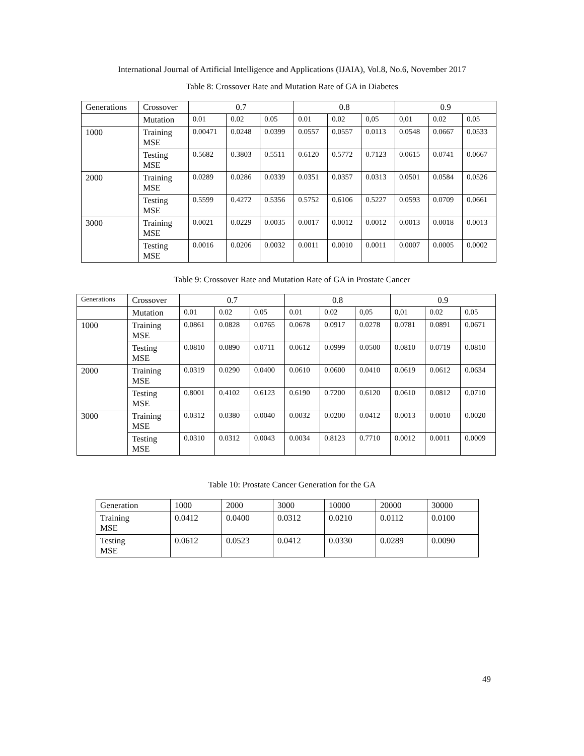International Journal of Artificial Intelligence and Applications (IJAIA), Vol.8, No.6, November 2017
Table 8: Crossover Rate and Mutation Rate of GA in Diabetes
| Generations | Crossover | 0.7 | | | 0.8 | | | 0.9 | | |
| | Mutation | 0.01 | 0.02 | 0.05 | 0.01 | 0.02 | 0,05 | 0,01 | 0.02 | 0.05 |
| 1000 | Training MSE | 0.00471 | 0.0248 | 0.0399 | 0.0557 | 0.0557 | 0.0113 | 0.0548 | 0.0667 | 0.0533 |
| | Testing MSE | 0.5682 | 0.3803 | 0.5511 | 0.6120 | 0.5772 | 0.7123 | 0.0615 | 0.0741 | 0.0667 |
| 2000 | Training MSE | 0.0289 | 0.0286 | 0.0339 | 0.0351 | 0.0357 | 0.0313 | 0.0501 | 0.0584 | 0.0526 |
| | Testing MSE | 0.5599 | 0.4272 | 0.5356 | 0.5752 | 0.6106 | 0.5227 | 0.0593 | 0.0709 | 0.0661 |
| 3000 | Training MSE | 0.0021 | 0.0229 | 0.0035 | 0.0017 | 0.0012 | 0.0012 | 0.0013 | 0.0018 | 0.0013 |
| | Testing MSE | 0.0016 | 0.0206 | 0.0032 | 0.0011 | 0.0010 | 0.0011 | 0.0007 | 0.0005 | 0.0002 |
Table 9: Crossover Rate and Mutation Rate of GA in Prostate Cancer
| Generations | Crossover | 0.7 | | | 0.8 | | | 0.9 | | |
| | Mutation | 0.01 | 0.02 | 0.05 | 0.01 | 0.02 | 0,05 | 0,01 | 0.02 | 0.05 |
| 1000 | Training MSE | 0.0861 | 0.0828 | 0.0765 | 0.0678 | 0.0917 | 0.0278 | 0.0781 | 0.0891 | 0.0671 |
| | Testing MSE | 0.0810 | 0.0890 | 0.0711 | 0.0612 | 0.0999 | 0.0500 | 0.0810 | 0.0719 | 0.0810 |
| 2000 | Training MSE | 0.0319 | 0.0290 | 0.0400 | 0.0610 | 0.0600 | 0.0410 | 0.0619 | 0.0612 | 0.0634 |
| | Testing MSE | 0.8001 | 0.4102 | 0.6123 | 0.6190 | 0.7200 | 0.6120 | 0.0610 | 0.0812 | 0.0710 |
| 3000 | Training MSE | 0.0312 | 0.0380 | 0.0040 | 0.0032 | 0.0200 | 0.0412 | 0.0013 | 0.0010 | 0.0020 |
| | Testing MSE | 0.0310 | 0.0312 | 0.0043 | 0.0034 | 0.8123 | 0.7710 | 0.0012 | 0.0011 | 0.0009 |
Table 10: Prostate Cancer Generation for the GA
| Generation | 1000 | 2000 | 3000 | 10000 | 20000 | 30000 |
| Training MSE | 0.0412 | 0.0400 | 0.0312 | 0.0210 | 0.0112 | 0.0100 |
| Testing MSE | 0.0612 | 0.0523 | 0.0412 | 0.0330 | 0.0289 | 0.0090 |
49